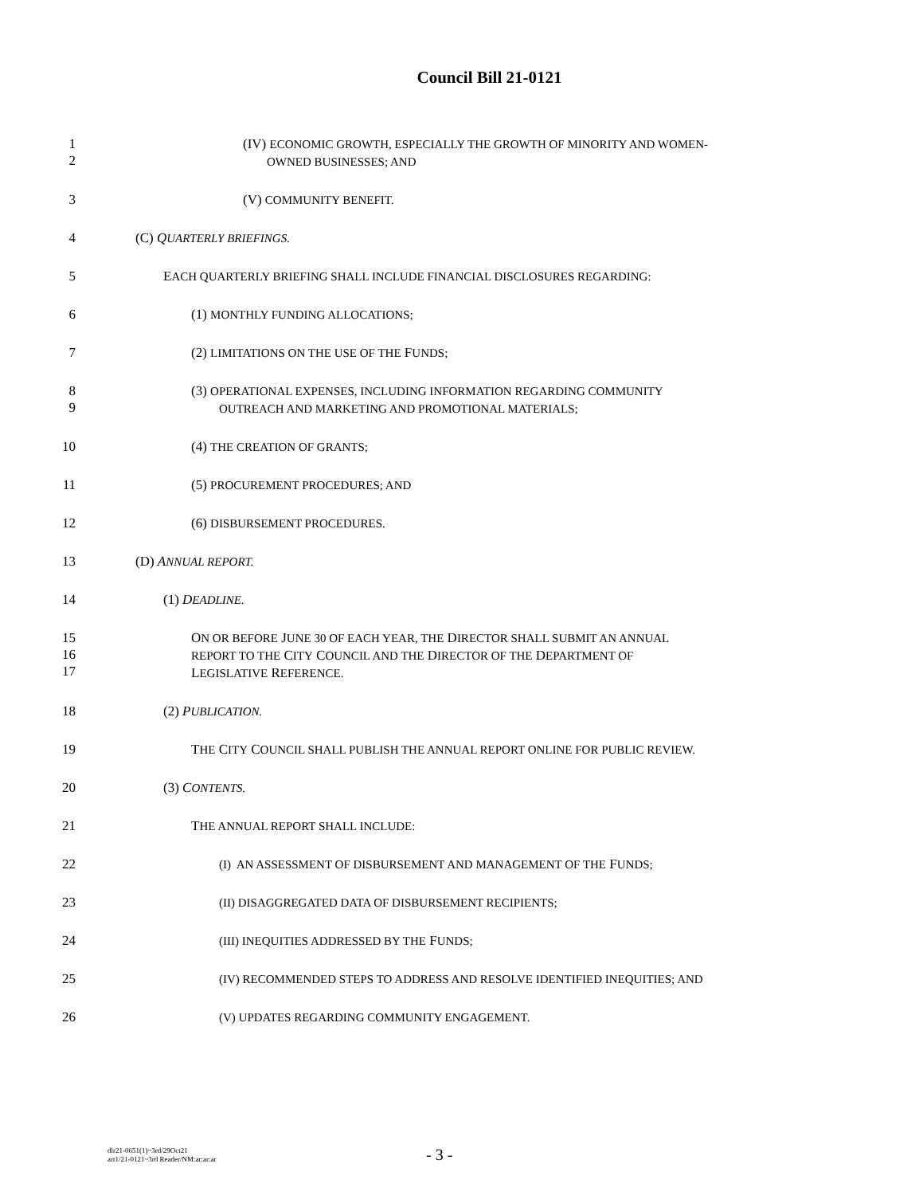Council Bill 21-0121
1
2
(IV) ECONOMIC GROWTH, ESPECIALLY THE GROWTH OF MINORITY AND WOMEN-
OWNED BUSINESSES; AND
3 (V) COMMUNITY BENEFIT.
4 (C) QUARTERLY BRIEFINGS.
5 EACH QUARTERLY BRIEFING SHALL INCLUDE FINANCIAL DISCLOSURES REGARDING:
6 (1) MONTHLY FUNDING ALLOCATIONS;
7 (2) LIMITATIONS ON THE USE OF THE FUNDS;
8
9
(3) OPERATIONAL EXPENSES, INCLUDING INFORMATION REGARDING COMMUNITY
OUTREACH AND MARKETING AND PROMOTIONAL MATERIALS;
10 (4) THE CREATION OF GRANTS;
11 (5) PROCUREMENT PROCEDURES; AND
12 (6) DISBURSEMENT PROCEDURES.
13 (D) ANNUAL REPORT.
14 (1) DEADLINE.
15
16
17
ON OR BEFORE JUNE 30 OF EACH YEAR, THE DIRECTOR SHALL SUBMIT AN ANNUAL
REPORT TO THE CITY COUNCIL AND THE DIRECTOR OF THE DEPARTMENT OF
LEGISLATIVE REFERENCE.
18 (2) PUBLICATION.
19 THE CITY COUNCIL SHALL PUBLISH THE ANNUAL REPORT ONLINE FOR PUBLIC REVIEW.
20 (3) CONTENTS.
21 THE ANNUAL REPORT SHALL INCLUDE:
22 (I) AN ASSESSMENT OF DISBURSEMENT AND MANAGEMENT OF THE FUNDS;
23 (II) DISAGGREGATED DATA OF DISBURSEMENT RECIPIENTS;
24 (III) INEQUITIES ADDRESSED BY THE FUNDS;
25 (IV) RECOMMENDED STEPS TO ADDRESS AND RESOLVE IDENTIFIED INEQUITIES; AND
26 (V) UPDATES REGARDING COMMUNITY ENGAGEMENT.
dlr21-0651(1)~3rd/29Oct21
art1/21-0121~3rd Reader/NM:ar:ar:ar
- 3 -